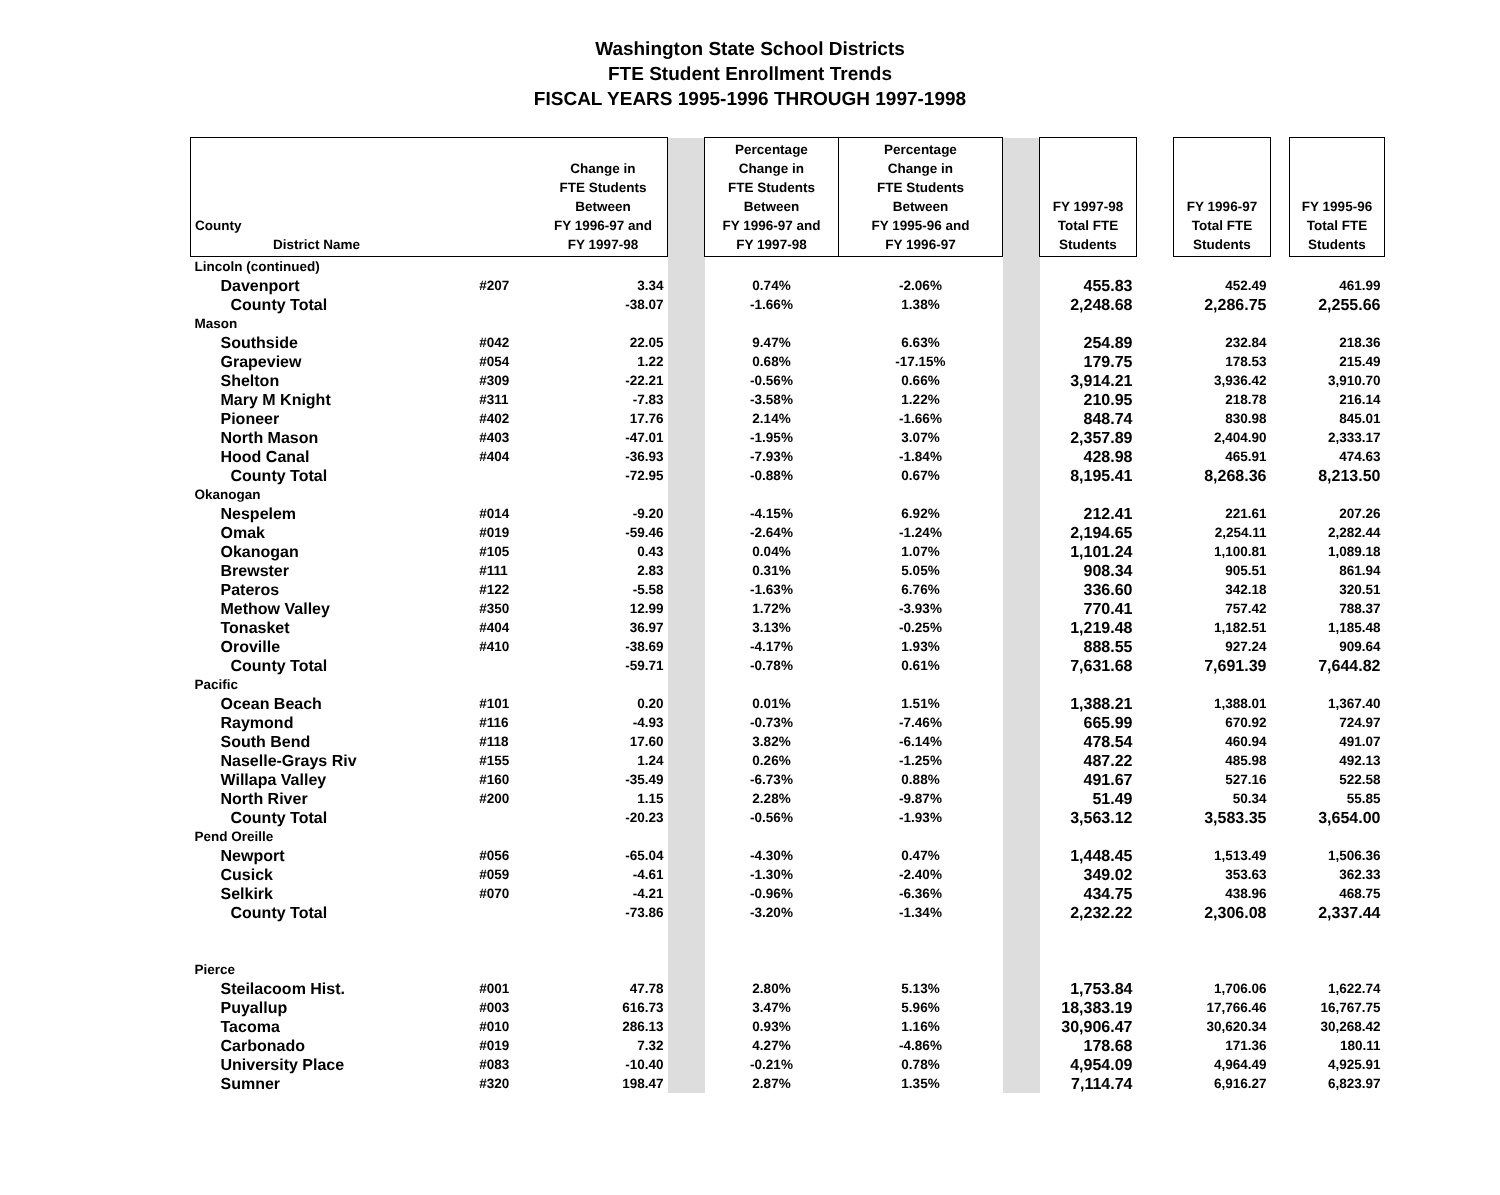Washington State School Districts
FTE Student Enrollment Trends
FISCAL YEARS 1995-1996 THROUGH 1997-1998
| County District Name | | Change in FTE Students Between FY 1996-97 and FY 1997-98 | | Percentage Change in FTE Students Between FY 1996-97 and FY 1997-98 | Percentage Change in FTE Students Between FY 1995-96 and FY 1996-97 | | FY 1997-98 Total FTE Students | | FY 1996-97 Total FTE Students | | FY 1995-96 Total FTE Students |
| Lincoln (continued) | | | | | | | | | | | |
| Davenport | #207 | 3.34 | | 0.74% | -2.06% | | 455.83 | | 452.49 | | 461.99 |
| County Total | | -38.07 | | -1.66% | 1.38% | | 2,248.68 | | 2,286.75 | | 2,255.66 |
| Mason | | | | | | | | | | | |
| Southside | #042 | 22.05 | | 9.47% | 6.63% | | 254.89 | | 232.84 | | 218.36 |
| Grapeview | #054 | 1.22 | | 0.68% | -17.15% | | 179.75 | | 178.53 | | 215.49 |
| Shelton | #309 | -22.21 | | -0.56% | 0.66% | | 3,914.21 | | 3,936.42 | | 3,910.70 |
| Mary M Knight | #311 | -7.83 | | -3.58% | 1.22% | | 210.95 | | 218.78 | | 216.14 |
| Pioneer | #402 | 17.76 | | 2.14% | -1.66% | | 848.74 | | 830.98 | | 845.01 |
| North Mason | #403 | -47.01 | | -1.95% | 3.07% | | 2,357.89 | | 2,404.90 | | 2,333.17 |
| Hood Canal | #404 | -36.93 | | -7.93% | -1.84% | | 428.98 | | 465.91 | | 474.63 |
| County Total | | -72.95 | | -0.88% | 0.67% | | 8,195.41 | | 8,268.36 | | 8,213.50 |
| Okanogan | | | | | | | | | | | |
| Nespelem | #014 | -9.20 | | -4.15% | 6.92% | | 212.41 | | 221.61 | | 207.26 |
| Omak | #019 | -59.46 | | -2.64% | -1.24% | | 2,194.65 | | 2,254.11 | | 2,282.44 |
| Okanogan | #105 | 0.43 | | 0.04% | 1.07% | | 1,101.24 | | 1,100.81 | | 1,089.18 |
| Brewster | #111 | 2.83 | | 0.31% | 5.05% | | 908.34 | | 905.51 | | 861.94 |
| Pateros | #122 | -5.58 | | -1.63% | 6.76% | | 336.60 | | 342.18 | | 320.51 |
| Methow Valley | #350 | 12.99 | | 1.72% | -3.93% | | 770.41 | | 757.42 | | 788.37 |
| Tonasket | #404 | 36.97 | | 3.13% | -0.25% | | 1,219.48 | | 1,182.51 | | 1,185.48 |
| Oroville | #410 | -38.69 | | -4.17% | 1.93% | | 888.55 | | 927.24 | | 909.64 |
| County Total | | -59.71 | | -0.78% | 0.61% | | 7,631.68 | | 7,691.39 | | 7,644.82 |
| Pacific | | | | | | | | | | | |
| Ocean Beach | #101 | 0.20 | | 0.01% | 1.51% | | 1,388.21 | | 1,388.01 | | 1,367.40 |
| Raymond | #116 | -4.93 | | -0.73% | -7.46% | | 665.99 | | 670.92 | | 724.97 |
| South Bend | #118 | 17.60 | | 3.82% | -6.14% | | 478.54 | | 460.94 | | 491.07 |
| Naselle-Grays Riv | #155 | 1.24 | | 0.26% | -1.25% | | 487.22 | | 485.98 | | 492.13 |
| Willapa Valley | #160 | -35.49 | | -6.73% | 0.88% | | 491.67 | | 527.16 | | 522.58 |
| North River | #200 | 1.15 | | 2.28% | -9.87% | | 51.49 | | 50.34 | | 55.85 |
| County Total | | -20.23 | | -0.56% | -1.93% | | 3,563.12 | | 3,583.35 | | 3,654.00 |
| Pend Oreille | | | | | | | | | | | |
| Newport | #056 | -65.04 | | -4.30% | 0.47% | | 1,448.45 | | 1,513.49 | | 1,506.36 |
| Cusick | #059 | -4.61 | | -1.30% | -2.40% | | 349.02 | | 353.63 | | 362.33 |
| Selkirk | #070 | -4.21 | | -0.96% | -6.36% | | 434.75 | | 438.96 | | 468.75 |
| County Total | | -73.86 | | -3.20% | -1.34% | | 2,232.22 | | 2,306.08 | | 2,337.44 |
| Pierce | | | | | | | | | | | |
| Steilacoom Hist. | #001 | 47.78 | | 2.80% | 5.13% | | 1,753.84 | | 1,706.06 | | 1,622.74 |
| Puyallup | #003 | 616.73 | | 3.47% | 5.96% | | 18,383.19 | | 17,766.46 | | 16,767.75 |
| Tacoma | #010 | 286.13 | | 0.93% | 1.16% | | 30,906.47 | | 30,620.34 | | 30,268.42 |
| Carbonado | #019 | 7.32 | | 4.27% | -4.86% | | 178.68 | | 171.36 | | 180.11 |
| University Place | #083 | -10.40 | | -0.21% | 0.78% | | 4,954.09 | | 4,964.49 | | 4,925.91 |
| Sumner | #320 | 198.47 | | 2.87% | 1.35% | | 7,114.74 | | 6,916.27 | | 6,823.97 |